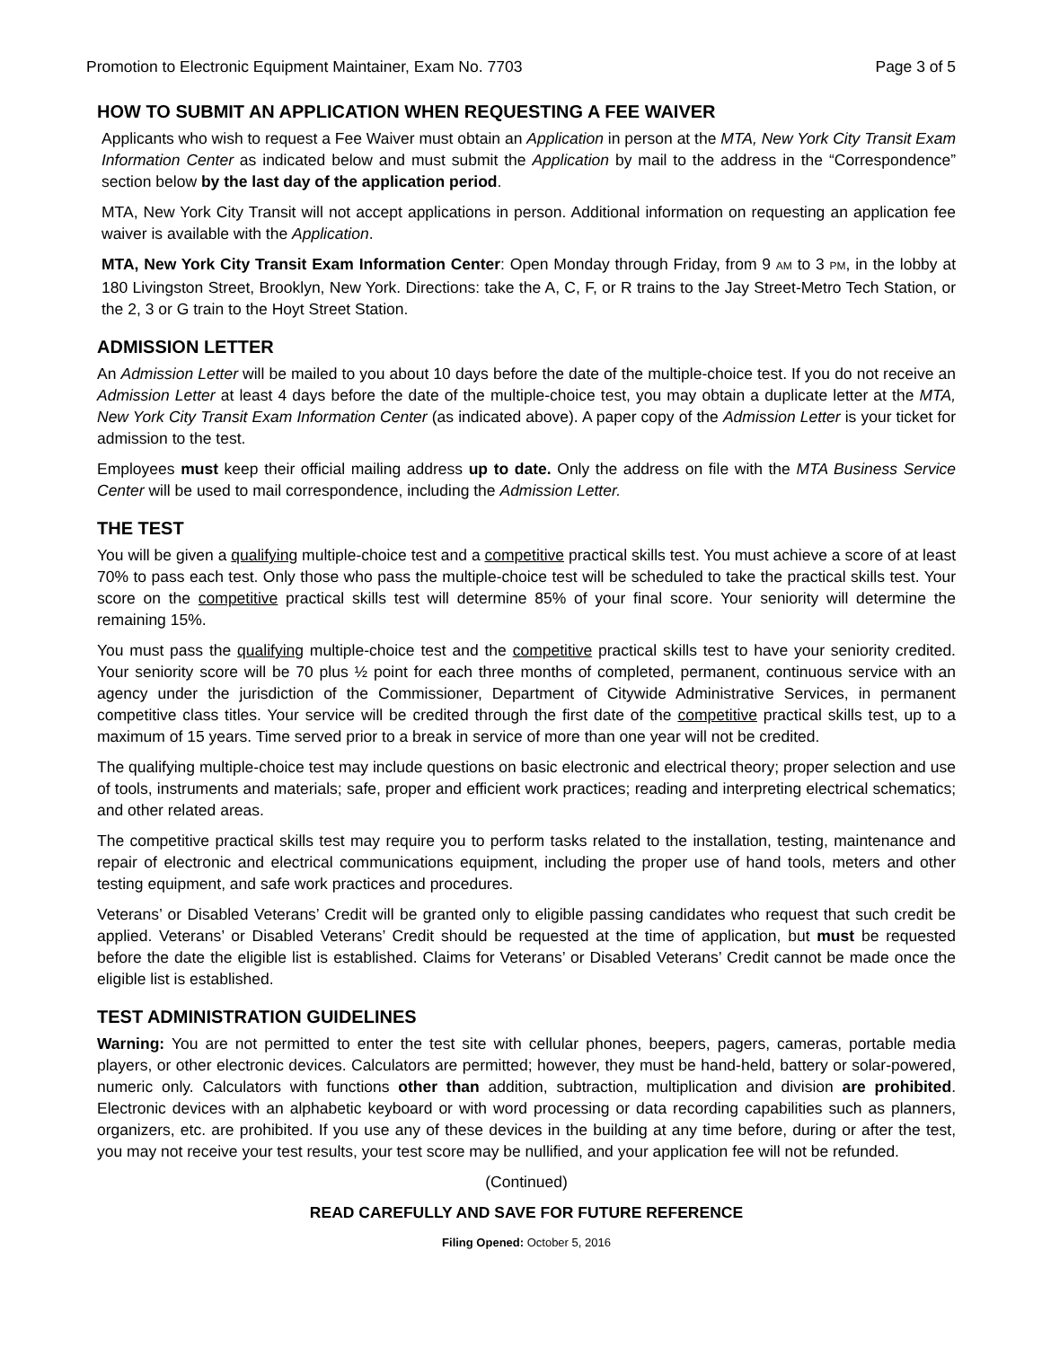Promotion to Electronic Equipment Maintainer, Exam No. 7703 Page 3 of 5
HOW TO SUBMIT AN APPLICATION WHEN REQUESTING A FEE WAIVER
Applicants who wish to request a Fee Waiver must obtain an Application in person at the MTA, New York City Transit Exam Information Center as indicated below and must submit the Application by mail to the address in the “Correspondence” section below by the last day of the application period.
MTA, New York City Transit will not accept applications in person. Additional information on requesting an application fee waiver is available with the Application.
MTA, New York City Transit Exam Information Center: Open Monday through Friday, from 9 AM to 3 PM, in the lobby at 180 Livingston Street, Brooklyn, New York. Directions: take the A, C, F, or R trains to the Jay Street-Metro Tech Station, or the 2, 3 or G train to the Hoyt Street Station.
ADMISSION LETTER
An Admission Letter will be mailed to you about 10 days before the date of the multiple-choice test. If you do not receive an Admission Letter at least 4 days before the date of the multiple-choice test, you may obtain a duplicate letter at the MTA, New York City Transit Exam Information Center (as indicated above). A paper copy of the Admission Letter is your ticket for admission to the test.
Employees must keep their official mailing address up to date. Only the address on file with the MTA Business Service Center will be used to mail correspondence, including the Admission Letter.
THE TEST
You will be given a qualifying multiple-choice test and a competitive practical skills test. You must achieve a score of at least 70% to pass each test. Only those who pass the multiple-choice test will be scheduled to take the practical skills test. Your score on the competitive practical skills test will determine 85% of your final score. Your seniority will determine the remaining 15%.
You must pass the qualifying multiple-choice test and the competitive practical skills test to have your seniority credited. Your seniority score will be 70 plus ½ point for each three months of completed, permanent, continuous service with an agency under the jurisdiction of the Commissioner, Department of Citywide Administrative Services, in permanent competitive class titles. Your service will be credited through the first date of the competitive practical skills test, up to a maximum of 15 years. Time served prior to a break in service of more than one year will not be credited.
The qualifying multiple-choice test may include questions on basic electronic and electrical theory; proper selection and use of tools, instruments and materials; safe, proper and efficient work practices; reading and interpreting electrical schematics; and other related areas.
The competitive practical skills test may require you to perform tasks related to the installation, testing, maintenance and repair of electronic and electrical communications equipment, including the proper use of hand tools, meters and other testing equipment, and safe work practices and procedures.
Veterans’ or Disabled Veterans’ Credit will be granted only to eligible passing candidates who request that such credit be applied. Veterans’ or Disabled Veterans’ Credit should be requested at the time of application, but must be requested before the date the eligible list is established. Claims for Veterans’ or Disabled Veterans’ Credit cannot be made once the eligible list is established.
TEST ADMINISTRATION GUIDELINES
Warning: You are not permitted to enter the test site with cellular phones, beepers, pagers, cameras, portable media players, or other electronic devices. Calculators are permitted; however, they must be hand-held, battery or solar-powered, numeric only. Calculators with functions other than addition, subtraction, multiplication and division are prohibited. Electronic devices with an alphabetic keyboard or with word processing or data recording capabilities such as planners, organizers, etc. are prohibited. If you use any of these devices in the building at any time before, during or after the test, you may not receive your test results, your test score may be nullified, and your application fee will not be refunded.
(Continued)
READ CAREFULLY AND SAVE FOR FUTURE REFERENCE
Filing Opened: October 5, 2016